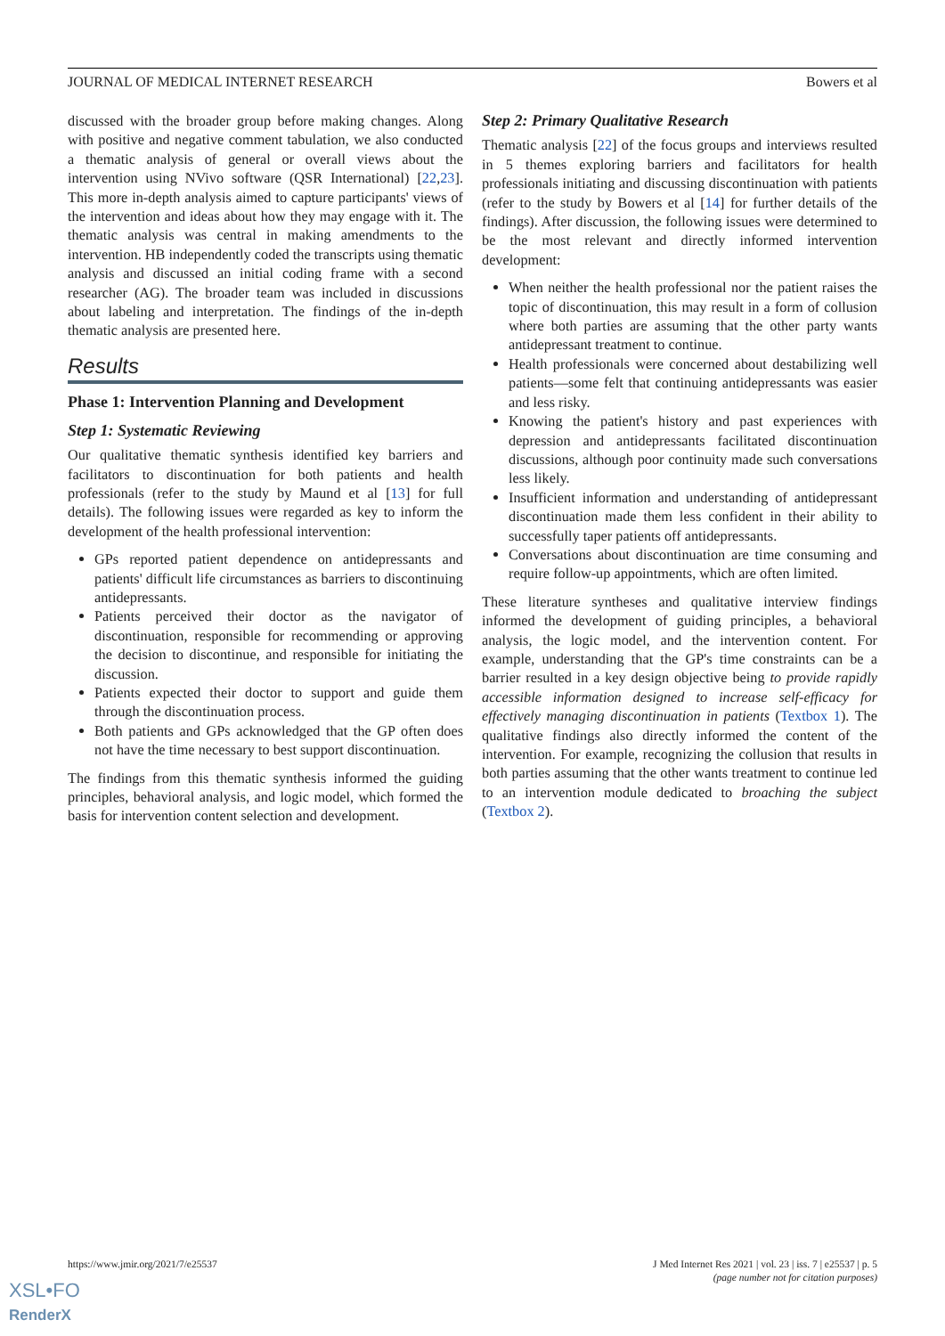JOURNAL OF MEDICAL INTERNET RESEARCH Bowers et al
discussed with the broader group before making changes. Along with positive and negative comment tabulation, we also conducted a thematic analysis of general or overall views about the intervention using NVivo software (QSR International) [22,23]. This more in-depth analysis aimed to capture participants' views of the intervention and ideas about how they may engage with it. The thematic analysis was central in making amendments to the intervention. HB independently coded the transcripts using thematic analysis and discussed an initial coding frame with a second researcher (AG). The broader team was included in discussions about labeling and interpretation. The findings of the in-depth thematic analysis are presented here.
Results
Phase 1: Intervention Planning and Development
Step 1: Systematic Reviewing
Our qualitative thematic synthesis identified key barriers and facilitators to discontinuation for both patients and health professionals (refer to the study by Maund et al [13] for full details). The following issues were regarded as key to inform the development of the health professional intervention:
GPs reported patient dependence on antidepressants and patients' difficult life circumstances as barriers to discontinuing antidepressants.
Patients perceived their doctor as the navigator of discontinuation, responsible for recommending or approving the decision to discontinue, and responsible for initiating the discussion.
Patients expected their doctor to support and guide them through the discontinuation process.
Both patients and GPs acknowledged that the GP often does not have the time necessary to best support discontinuation.
The findings from this thematic synthesis informed the guiding principles, behavioral analysis, and logic model, which formed the basis for intervention content selection and development.
Step 2: Primary Qualitative Research
Thematic analysis [22] of the focus groups and interviews resulted in 5 themes exploring barriers and facilitators for health professionals initiating and discussing discontinuation with patients (refer to the study by Bowers et al [14] for further details of the findings). After discussion, the following issues were determined to be the most relevant and directly informed intervention development:
When neither the health professional nor the patient raises the topic of discontinuation, this may result in a form of collusion where both parties are assuming that the other party wants antidepressant treatment to continue.
Health professionals were concerned about destabilizing well patients—some felt that continuing antidepressants was easier and less risky.
Knowing the patient's history and past experiences with depression and antidepressants facilitated discontinuation discussions, although poor continuity made such conversations less likely.
Insufficient information and understanding of antidepressant discontinuation made them less confident in their ability to successfully taper patients off antidepressants.
Conversations about discontinuation are time consuming and require follow-up appointments, which are often limited.
These literature syntheses and qualitative interview findings informed the development of guiding principles, a behavioral analysis, the logic model, and the intervention content. For example, understanding that the GP's time constraints can be a barrier resulted in a key design objective being to provide rapidly accessible information designed to increase self-efficacy for effectively managing discontinuation in patients (Textbox 1). The qualitative findings also directly informed the content of the intervention. For example, recognizing the collusion that results in both parties assuming that the other wants treatment to continue led to an intervention module dedicated to broaching the subject (Textbox 2).
https://www.jmir.org/2021/7/e25537 J Med Internet Res 2021 | vol. 23 | iss. 7 | e25537 | p. 5
(page number not for citation purposes)
XSL•FO
RenderX